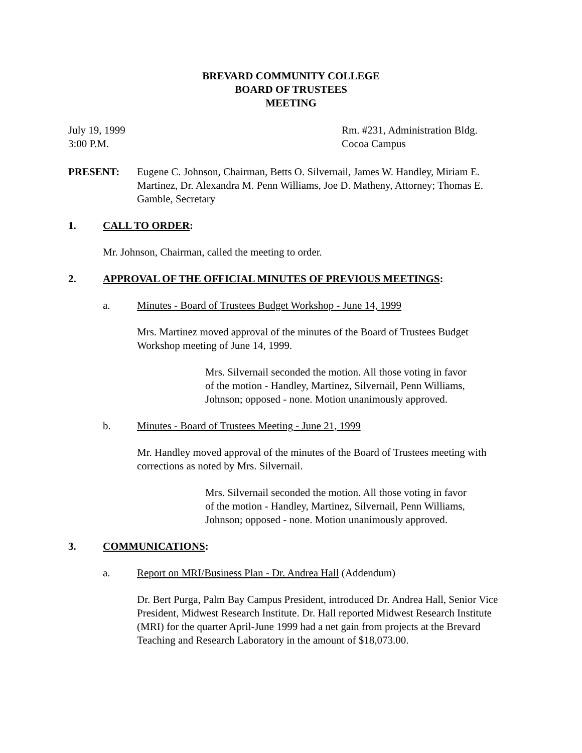BREVARD COMMUNITY COLLEGE
BOARD OF TRUSTEES
MEETING
July 19, 1999
3:00 P.M.
Rm. #231, Administration Bldg.
Cocoa Campus
PRESENT: Eugene C. Johnson, Chairman, Betts O. Silvernail, James W. Handley, Miriam E. Martinez, Dr. Alexandra M. Penn Williams, Joe D. Matheny, Attorney; Thomas E. Gamble, Secretary
1. CALL TO ORDER:
Mr. Johnson, Chairman, called the meeting to order.
2. APPROVAL OF THE OFFICIAL MINUTES OF PREVIOUS MEETINGS:
a. Minutes - Board of Trustees Budget Workshop - June 14, 1999
Mrs. Martinez moved approval of the minutes of the Board of Trustees Budget Workshop meeting of June 14, 1999.
Mrs. Silvernail seconded the motion. All those voting in favor of the motion - Handley, Martinez, Silvernail, Penn Williams, Johnson; opposed - none. Motion unanimously approved.
b. Minutes - Board of Trustees Meeting - June 21, 1999
Mr. Handley moved approval of the minutes of the Board of Trustees meeting with corrections as noted by Mrs. Silvernail.
Mrs. Silvernail seconded the motion. All those voting in favor of the motion - Handley, Martinez, Silvernail, Penn Williams, Johnson; opposed - none. Motion unanimously approved.
3. COMMUNICATIONS:
a. Report on MRI/Business Plan - Dr. Andrea Hall (Addendum)
Dr. Bert Purga, Palm Bay Campus President, introduced Dr. Andrea Hall, Senior Vice President, Midwest Research Institute. Dr. Hall reported Midwest Research Institute (MRI) for the quarter April-June 1999 had a net gain from projects at the Brevard Teaching and Research Laboratory in the amount of $18,073.00.